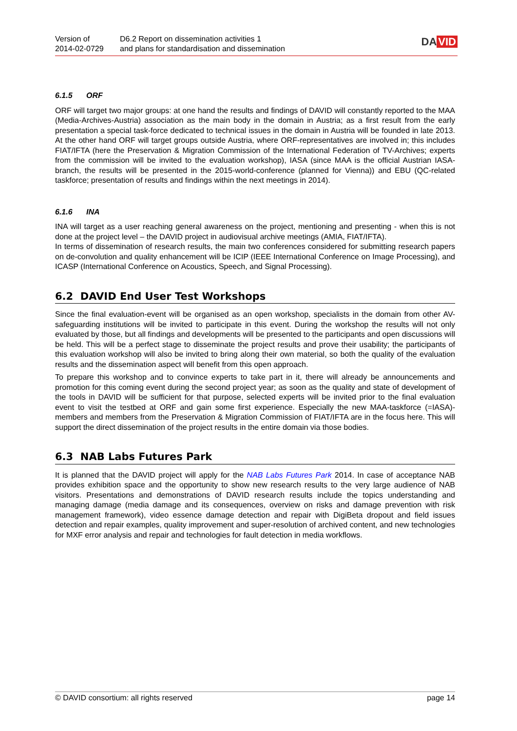Version of
2014-02-0729
D6.2 Report on dissemination activities 1
and plans for standardisation and dissemination
DA VID
6.1.5 ORF
ORF will target two major groups: at one hand the results and findings of DAVID will constantly reported to the MAA (Media-Archives-Austria) association as the main body in the domain in Austria; as a first result from the early presentation a special task-force dedicated to technical issues in the domain in Austria will be founded in late 2013. At the other hand ORF will target groups outside Austria, where ORF-representatives are involved in; this includes FIAT/IFTA (here the Preservation & Migration Commission of the International Federation of TV-Archives; experts from the commission will be invited to the evaluation workshop), IASA (since MAA is the official Austrian IASA-branch, the results will be presented in the 2015-world-conference (planned for Vienna)) and EBU (QC-related taskforce; presentation of results and findings within the next meetings in 2014).
6.1.6 INA
INA will target as a user reaching general awareness on the project, mentioning and presenting - when this is not done at the project level – the DAVID project in audiovisual archive meetings (AMIA, FIAT/IFTA).
In terms of dissemination of research results, the main two conferences considered for submitting research papers on de-convolution and quality enhancement will be ICIP (IEEE International Conference on Image Processing), and ICASP (International Conference on Acoustics, Speech, and Signal Processing).
6.2 DAVID End User Test Workshops
Since the final evaluation-event will be organised as an open workshop, specialists in the domain from other AV-safeguarding institutions will be invited to participate in this event. During the workshop the results will not only evaluated by those, but all findings and developments will be presented to the participants and open discussions will be held. This will be a perfect stage to disseminate the project results and prove their usability; the participants of this evaluation workshop will also be invited to bring along their own material, so both the quality of the evaluation results and the dissemination aspect will benefit from this open approach.
To prepare this workshop and to convince experts to take part in it, there will already be announcements and promotion for this coming event during the second project year; as soon as the quality and state of development of the tools in DAVID will be sufficient for that purpose, selected experts will be invited prior to the final evaluation event to visit the testbed at ORF and gain some first experience. Especially the new MAA-taskforce (=IASA)-members and members from the Preservation & Migration Commission of FIAT/IFTA are in the focus here. This will support the direct dissemination of the project results in the entire domain via those bodies.
6.3 NAB Labs Futures Park
It is planned that the DAVID project will apply for the NAB Labs Futures Park 2014. In case of acceptance NAB provides exhibition space and the opportunity to show new research results to the very large audience of NAB visitors. Presentations and demonstrations of DAVID research results include the topics understanding and managing damage (media damage and its consequences, overview on risks and damage prevention with risk management framework), video essence damage detection and repair with DigiBeta dropout and field issues detection and repair examples, quality improvement and super-resolution of archived content, and new technologies for MXF error analysis and repair and technologies for fault detection in media workflows.
© DAVID consortium: all rights reserved page 14